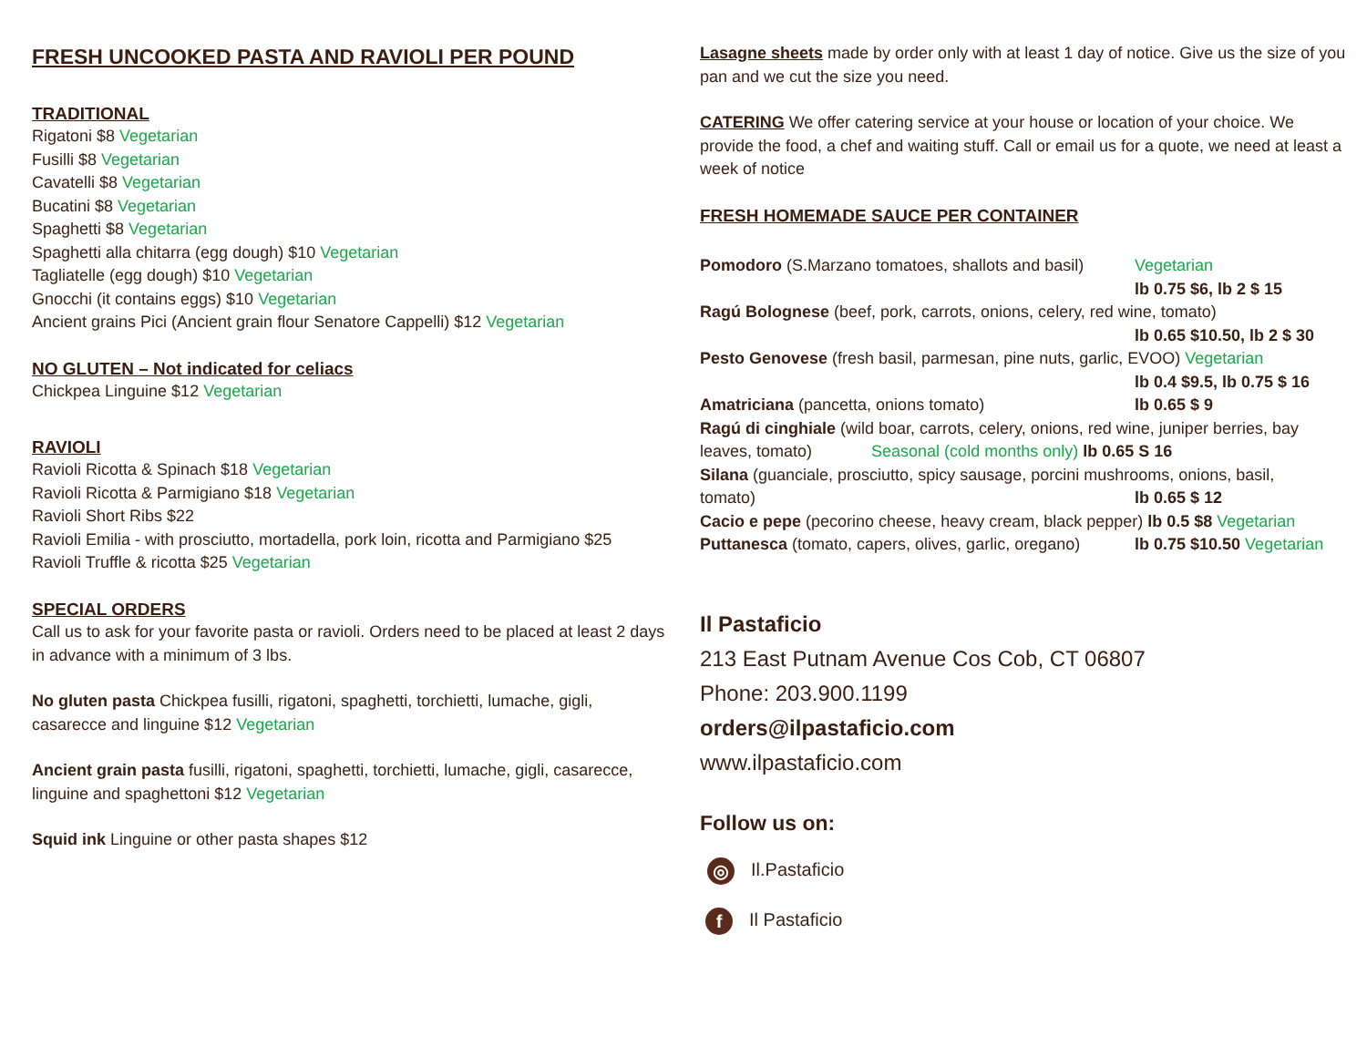FRESH UNCOOKED PASTA AND RAVIOLI PER POUND
TRADITIONAL
Rigatoni $8 Vegetarian
Fusilli $8 Vegetarian
Cavatelli $8 Vegetarian
Bucatini $8 Vegetarian
Spaghetti $8 Vegetarian
Spaghetti alla chitarra (egg dough) $10 Vegetarian
Tagliatelle (egg dough) $10 Vegetarian
Gnocchi (it contains eggs) $10 Vegetarian
Ancient grains Pici (Ancient grain flour Senatore Cappelli) $12 Vegetarian
NO GLUTEN – Not indicated for celiacs
Chickpea Linguine $12 Vegetarian
RAVIOLI
Ravioli Ricotta & Spinach $18 Vegetarian
Ravioli Ricotta & Parmigiano $18 Vegetarian
Ravioli Short Ribs $22
Ravioli Emilia - with prosciutto, mortadella, pork loin, ricotta and Parmigiano $25
Ravioli Truffle & ricotta $25 Vegetarian
SPECIAL ORDERS
Call us to ask for your favorite pasta or ravioli. Orders need to be placed at least 2 days in advance with a minimum of 3 lbs.
No gluten pasta Chickpea fusilli, rigatoni, spaghetti, torchietti, lumache, gigli, casarecce and linguine $12 Vegetarian
Ancient grain pasta fusilli, rigatoni, spaghetti, torchietti, lumache, gigli, casarecce, linguine and spaghettoni $12 Vegetarian
Squid ink Linguine or other pasta shapes $12
Lasagne sheets made by order only with at least 1 day of notice. Give us the size of you pan and we cut the size you need.
CATERING We offer catering service at your house or location of your choice. We provide the food, a chef and waiting stuff. Call or email us for a quote, we need at least a week of notice
FRESH HOMEMADE SAUCE PER CONTAINER
Pomodoro (S.Marzano tomatoes, shallots and basil) Vegetarian
lb 0.75 $6, lb 2 $ 15
Ragú Bolognese (beef, pork, carrots, onions, celery, red wine, tomato)
lb 0.65 $10.50, lb 2 $ 30
Pesto Genovese (fresh basil, parmesan, pine nuts, garlic, EVOO) Vegetarian
lb 0.4 $9.5, lb 0.75 $ 16
Amatriciana (pancetta, onions tomato) lb 0.65 $ 9
Ragú di cinghiale (wild boar, carrots, celery, onions, red wine, juniper berries, bay leaves, tomato) Seasonal (cold months only) lb 0.65 S 16
Silana (guanciale, prosciutto, spicy sausage, porcini mushrooms, onions, basil, tomato) lb 0.65 $ 12
Cacio e pepe (pecorino cheese, heavy cream, black pepper) lb 0.5 $8 Vegetarian
Puttanesca (tomato, capers, olives, garlic, oregano) lb 0.75 $10.50 Vegetarian
Il Pastaficio
213 East Putnam Avenue Cos Cob, CT 06807
Phone: 203.900.1199
orders@ilpastaficio.com
www.ilpastaficio.com
Follow us on:
◎ Il.Pastaficio
f Il Pastaficio